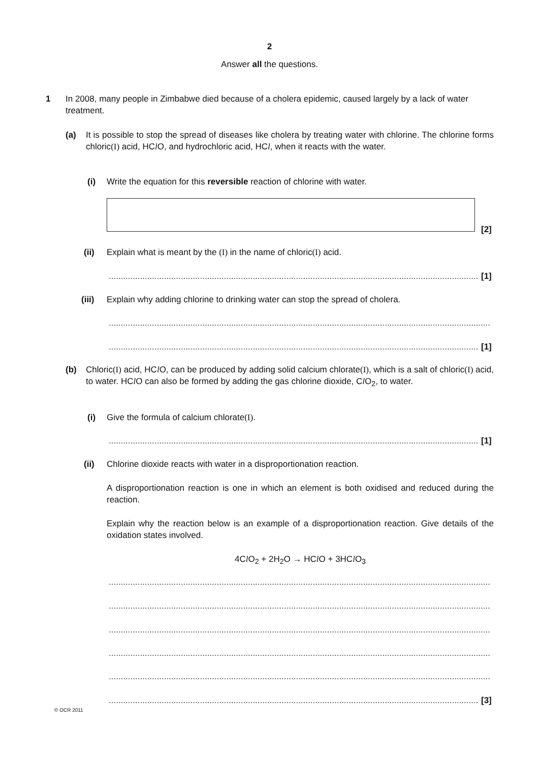2
Answer all the questions.
1
In 2008, many people in Zimbabwe died because of a cholera epidemic, caused largely by a lack of water treatment.
(a)
It is possible to stop the spread of diseases like cholera by treating water with chlorine. The chlorine forms chloric(I) acid, HCl O, and hydrochloric acid, HCl, when it reacts with the water.
(i)
Write the equation for this reversible reaction of chlorine with water.
[2]
(ii)
Explain what is meant by the (I) in the name of chloric(I) acid.
.......................................................................................................................................................... [1]
(iii)
Explain why adding chlorine to drinking water can stop the spread of cholera.
...............................................................................................................................................................
.......................................................................................................................................................... [1]
(b)
Chloric(I) acid, HCl O, can be produced by adding solid calcium chlorate(I), which is a salt of chloric(I) acid, to water. HCl O can also be formed by adding the gas chlorine dioxide, Cl O<sub>2</sub>, to water.
(i)
Give the formula of calcium chlorate(I).
.......................................................................................................................................................... [1]
(ii)
Chlorine dioxide reacts with water in a disproportionation reaction.
A disproportionation reaction is one in which an element is both oxidised and reduced during the reaction.
Explain why the reaction below is an example of a disproportionation reaction. Give details of the oxidation states involved.
4Cl O<sub>2</sub> + 2H<sub>2</sub>O → HCl O + 3HCl O<sub>3</sub>
...............................................................................................................................................................
...............................................................................................................................................................
...............................................................................................................................................................
...............................................................................................................................................................
...............................................................................................................................................................
.......................................................................................................................................................... [3]
© OCR 2011